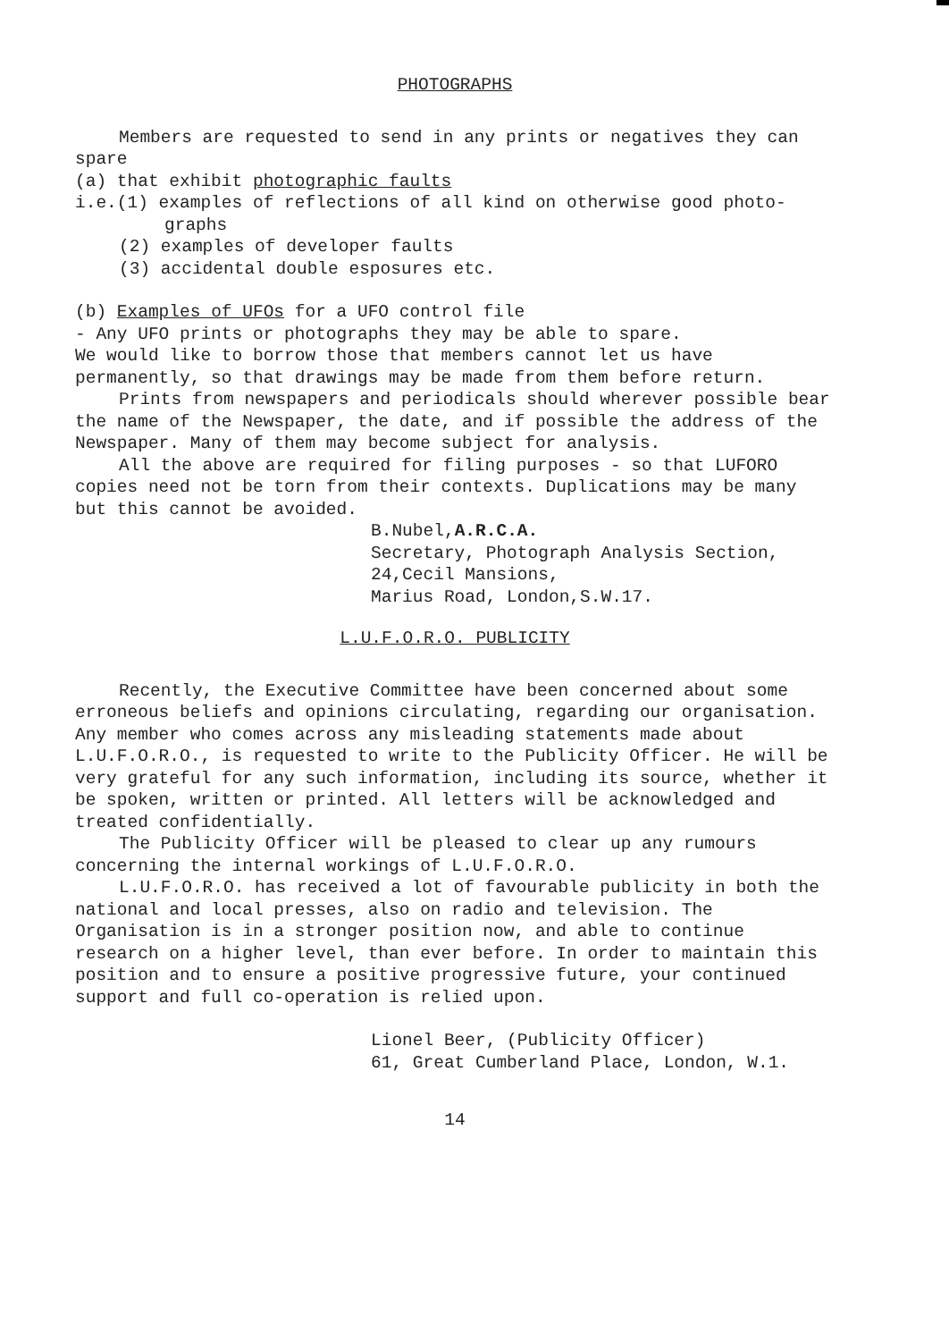PHOTOGRAPHS
Members are requested to send in any prints or negatives they can spare
(a) that exhibit photographic faults
i.e.(1) examples of reflections of all kind on otherwise good photo-
graphs
(2) examples of developer faults
(3) accidental double esposures etc.
(b) Examples of UFOs for a UFO control file
- Any UFO prints or photographs they may be able to spare.
We would like to borrow those that members cannot let us have permanently, so that drawings may be made from them before return.
Prints from newspapers and periodicals should wherever possible bear the name of the Newspaper, the date, and if possible the address of the Newspaper. Many of them may become subject for analysis.
All the above are required for filing purposes - so that LUFORO copies need not be torn from their contexts. Duplications may be many but this cannot be avoided.
B.Nubel,A.R.C.A.
Secretary, Photograph Analysis Section,
24,Cecil Mansions,
Marius Road, London,S.W.17.
L.U.F.O.R.O. PUBLICITY
Recently, the Executive Committee have been concerned about some erroneous beliefs and opinions circulating, regarding our organisation. Any member who comes across any misleading statements made about L.U.F.O.R.O., is requested to write to the Publicity Officer. He will be very grateful for any such information, including its source, whether it be spoken, written or printed. All letters will be acknowledged and treated confidentially.
The Publicity Officer will be pleased to clear up any rumours concerning the internal workings of L.U.F.O.R.O.
L.U.F.O.R.O. has received a lot of favourable publicity in both the national and local presses, also on radio and television. The Organisation is in a stronger position now, and able to continue research on a higher level, than ever before. In order to maintain this position and to ensure a positive progressive future, your continued support and full co-operation is relied upon.
Lionel Beer, (Publicity Officer)
61, Great Cumberland Place, London, W.1.
14